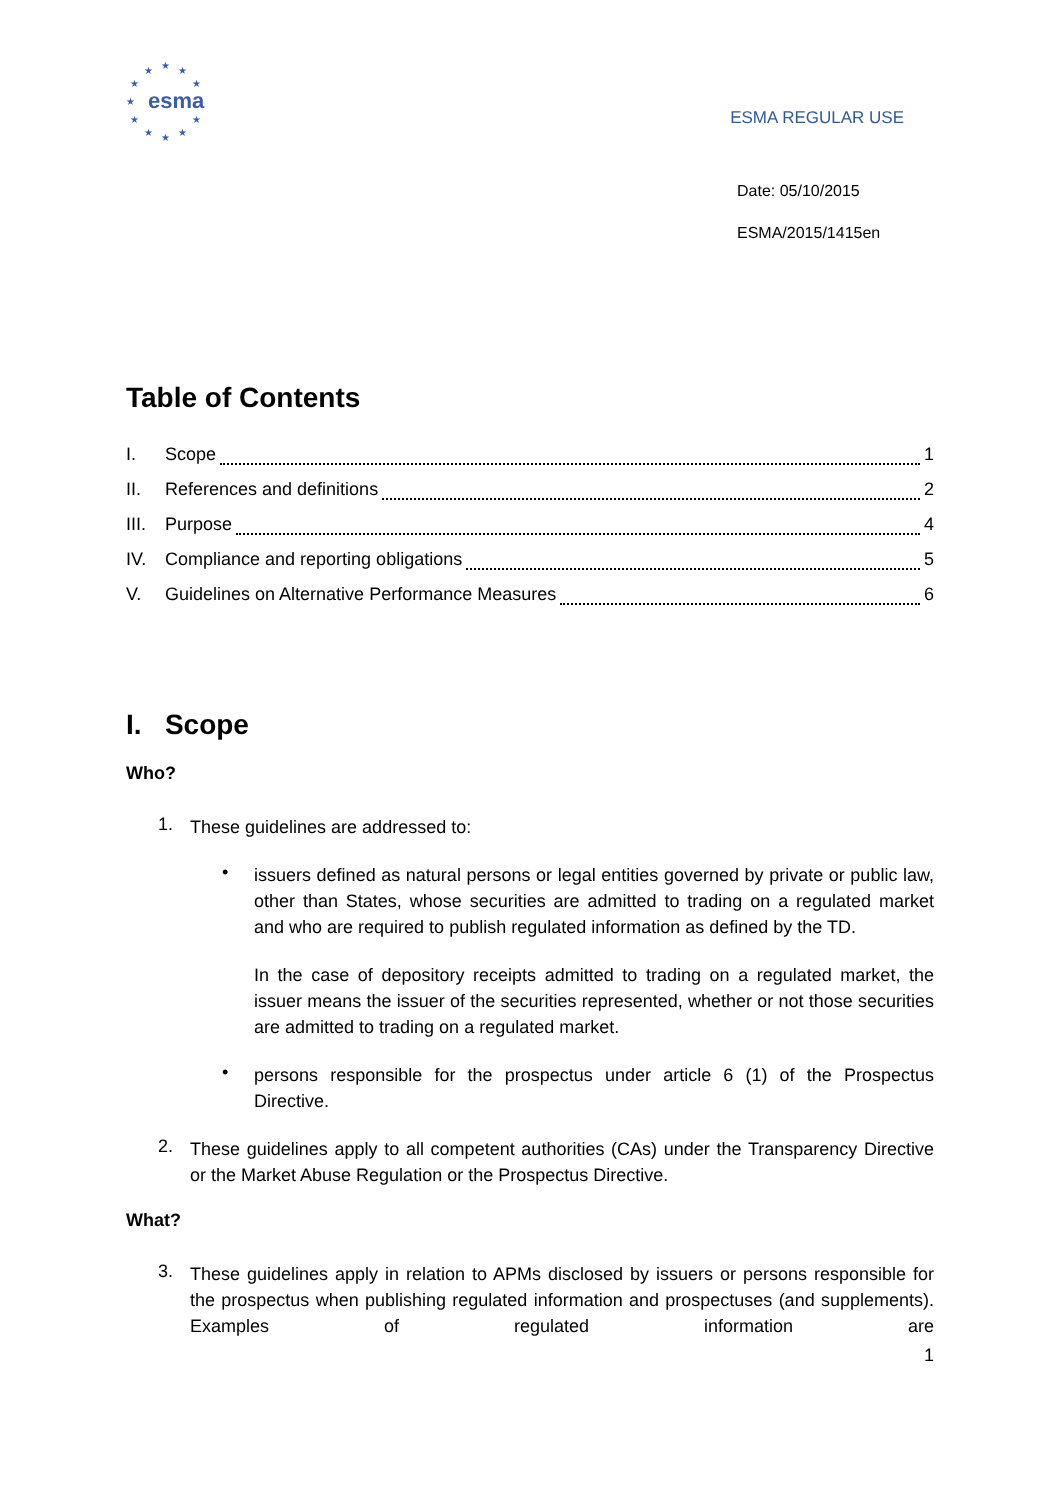★ ★ ★
★ ★
★
★ ★
★ ★ ★
esma
ESMA REGULAR USE
Date: 05/10/2015
ESMA/2015/1415en
Table of Contents
I. Scope 1
II. References and definitions 2
III. Purpose 4
IV. Compliance and reporting obligations 5
V. Guidelines on Alternative Performance Measures 6
I. Scope
Who?
1.
These guidelines are addressed to:
•
issuers defined as natural persons or legal entities governed by private or public law, other than States, whose securities are admitted to trading on a regulated market and who are required to publish regulated information as defined by the TD.
In the case of depository receipts admitted to trading on a regulated market, the issuer means the issuer of the securities represented, whether or not those securities are admitted to trading on a regulated market.
•
persons responsible for the prospectus under article 6 (1) of the Prospectus Directive.
2.
These guidelines apply to all competent authorities (CAs) under the Transparency Directive or the Market Abuse Regulation or the Prospectus Directive.
What?
3.
These guidelines apply in relation to APMs disclosed by issuers or persons responsible for the prospectus when publishing regulated information and prospectuses (and supplements). Examples of regulated information are
1